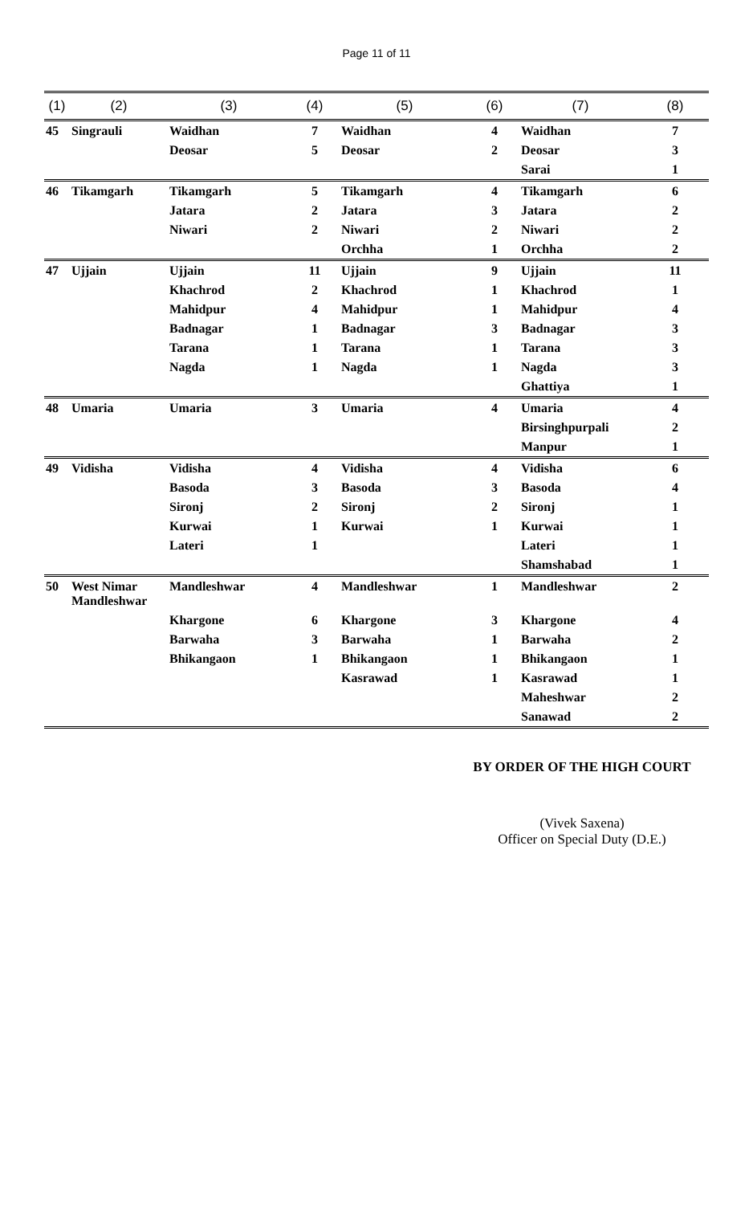Page 11 of 11
| (1) | (2) | (3) | (4) | (5) | (6) | (7) | (8) |
| --- | --- | --- | --- | --- | --- | --- | --- |
| 45 | Singrauli | Waidhan | 7 | Waidhan | 4 | Waidhan | 7 |
| | | Deosar | 5 | Deosar | 2 | Deosar | 3 |
| | | | | | | Sarai | 1 |
| 46 | Tikamgarh | Tikamgarh | 5 | Tikamgarh | 4 | Tikamgarh | 6 |
| | | Jatara | 2 | Jatara | 3 | Jatara | 2 |
| | | Niwari | 2 | Niwari | 2 | Niwari | 2 |
| | | | | Orchha | 1 | Orchha | 2 |
| 47 | Ujjain | Ujjain | 11 | Ujjain | 9 | Ujjain | 11 |
| | | Khachrod | 2 | Khachrod | 1 | Khachrod | 1 |
| | | Mahidpur | 4 | Mahidpur | 1 | Mahidpur | 4 |
| | | Badnagar | 1 | Badnagar | 3 | Badnagar | 3 |
| | | Tarana | 1 | Tarana | 1 | Tarana | 3 |
| | | Nagda | 1 | Nagda | 1 | Nagda | 3 |
| | | | | | | Ghattiya | 1 |
| 48 | Umaria | Umaria | 3 | Umaria | 4 | Umaria | 4 |
| | | | | | | Birsinghpurpali | 2 |
| | | | | | | Manpur | 1 |
| 49 | Vidisha | Vidisha | 4 | Vidisha | 4 | Vidisha | 6 |
| | | Basoda | 3 | Basoda | 3 | Basoda | 4 |
| | | Sironj | 2 | Sironj | 2 | Sironj | 1 |
| | | Kurwai | 1 | Kurwai | 1 | Kurwai | 1 |
| | | Lateri | 1 | | | Lateri | 1 |
| | | | | | | Shamshabad | 1 |
| 50 | West Nimar Mandleshwar | Mandleshwar | 4 | Mandleshwar | 1 | Mandleshwar | 2 |
| | | Khargone | 6 | Khargone | 3 | Khargone | 4 |
| | | Barwaha | 3 | Barwaha | 1 | Barwaha | 2 |
| | | Bhikangaon | 1 | Bhikangaon | 1 | Bhikangaon | 1 |
| | | | | Kasrawad | 1 | Kasrawad | 1 |
| | | | | | | Maheshwar | 2 |
| | | | | | | Sanawad | 2 |
BY ORDER OF THE HIGH COURT
(Vivek Saxena)
Officer on Special Duty (D.E.)